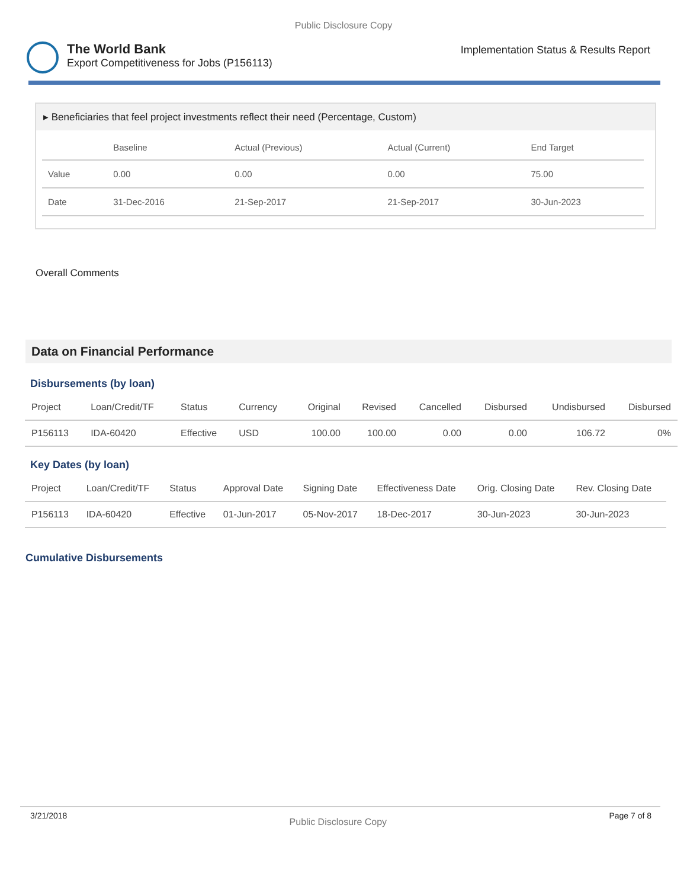Public Disclosure Copy
The World Bank
Export Competitiveness for Jobs (P156113)
Implementation Status & Results Report
▸ Beneficiaries that feel project investments reflect their need (Percentage, Custom)
| | Baseline | Actual (Previous) | Actual (Current) | End Target |
| --- | --- | --- | --- | --- |
| Value | 0.00 | 0.00 | 0.00 | 75.00 |
| Date | 31-Dec-2016 | 21-Sep-2017 | 21-Sep-2017 | 30-Jun-2023 |
Overall Comments
Data on Financial Performance
Disbursements (by loan)
| Project | Loan/Credit/TF | Status | Currency | Original | Revised | Cancelled | Disbursed | Undisbursed | Disbursed |
| --- | --- | --- | --- | --- | --- | --- | --- | --- | --- |
| P156113 | IDA-60420 | Effective | USD | 100.00 | 100.00 | 0.00 | 0.00 | 106.72 | 0% |
Key Dates (by loan)
| Project | Loan/Credit/TF | Status | Approval Date | Signing Date | Effectiveness Date | Orig. Closing Date | Rev. Closing Date |
| --- | --- | --- | --- | --- | --- | --- | --- |
| P156113 | IDA-60420 | Effective | 01-Jun-2017 | 05-Nov-2017 | 18-Dec-2017 | 30-Jun-2023 | 30-Jun-2023 |
Cumulative Disbursements
3/21/2018 Public Disclosure Copy Page 7 of 8